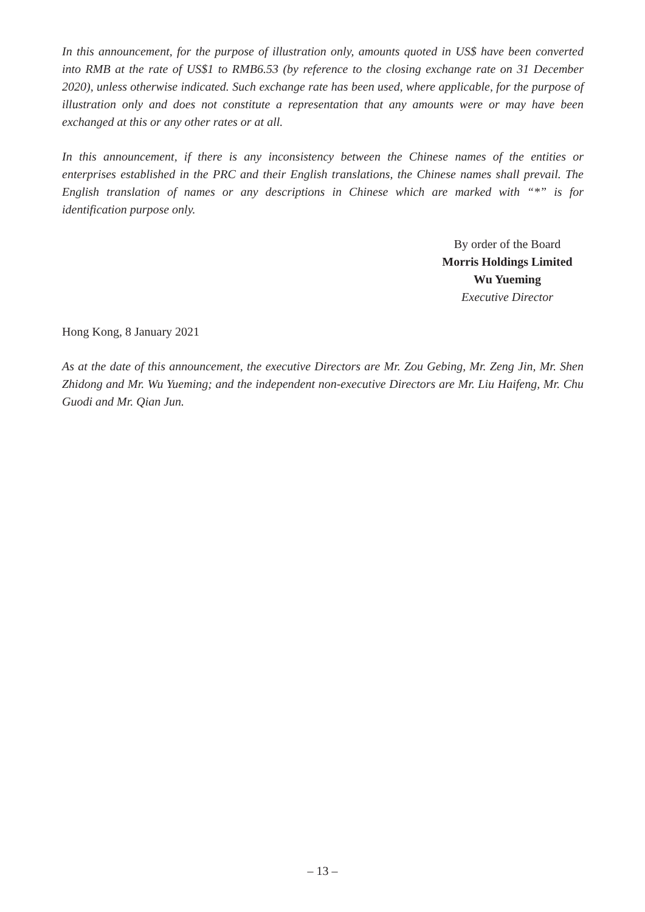In this announcement, for the purpose of illustration only, amounts quoted in US$ have been converted into RMB at the rate of US$1 to RMB6.53 (by reference to the closing exchange rate on 31 December 2020), unless otherwise indicated. Such exchange rate has been used, where applicable, for the purpose of illustration only and does not constitute a representation that any amounts were or may have been exchanged at this or any other rates or at all.
In this announcement, if there is any inconsistency between the Chinese names of the entities or enterprises established in the PRC and their English translations, the Chinese names shall prevail. The English translation of names or any descriptions in Chinese which are marked with “*” is for identification purpose only.
By order of the Board
Morris Holdings Limited
Wu Yueming
Executive Director
Hong Kong, 8 January 2021
As at the date of this announcement, the executive Directors are Mr. Zou Gebing, Mr. Zeng Jin, Mr. Shen Zhidong and Mr. Wu Yueming; and the independent non-executive Directors are Mr. Liu Haifeng, Mr. Chu Guodi and Mr. Qian Jun.
– 13 –